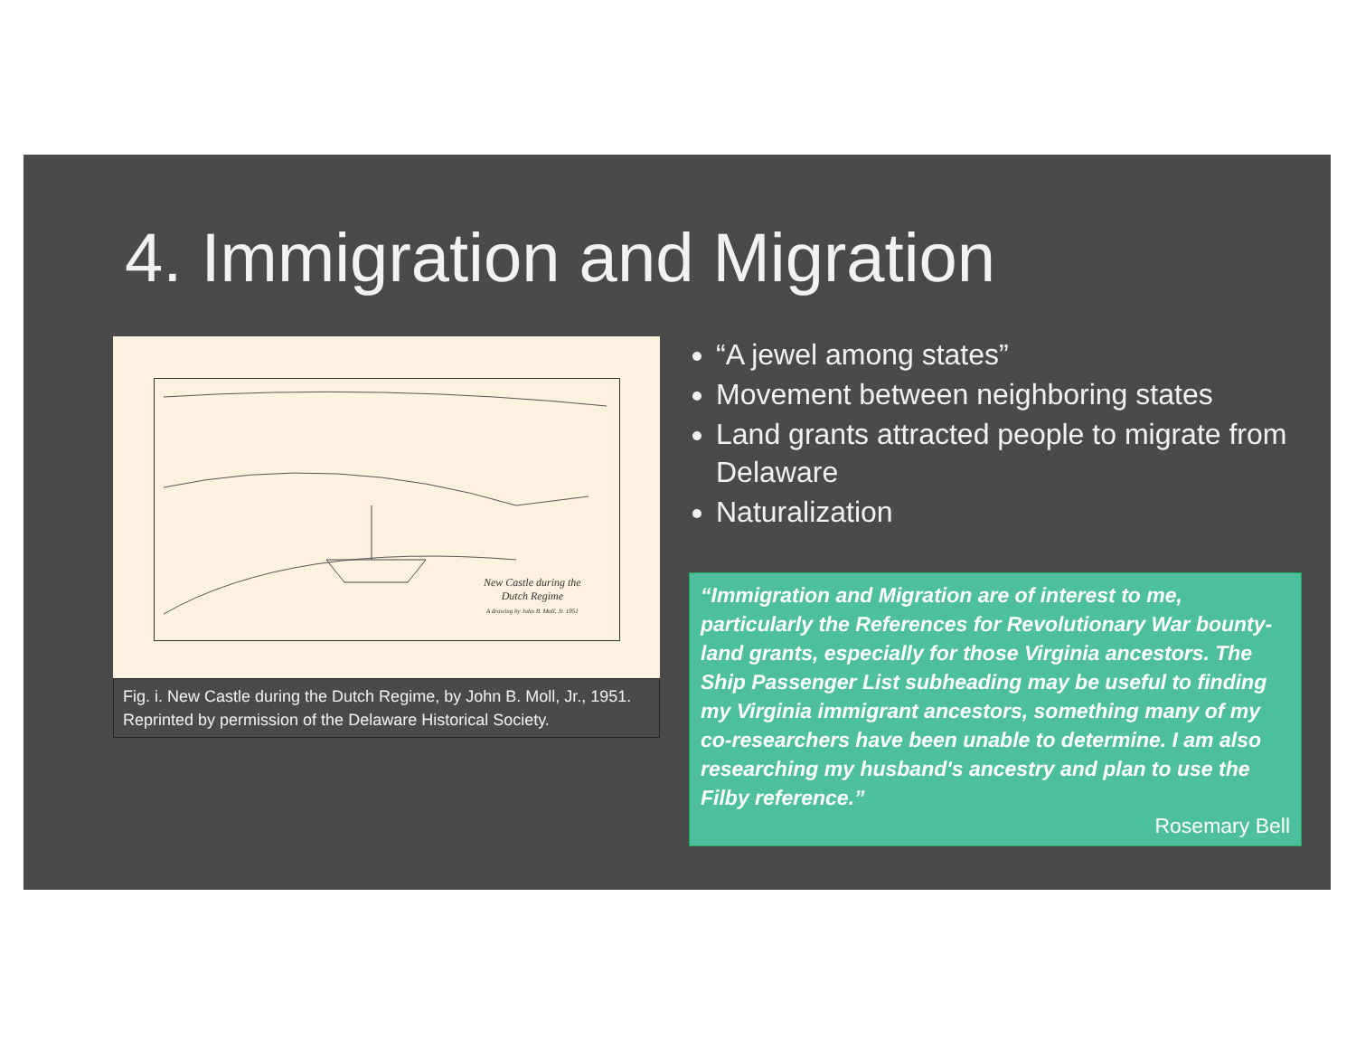4. Immigration and Migration
New Castle during the
Dutch Regime
A drawing by John B. Moll, Jr. 1951
Fig. i. New Castle during the Dutch Regime, by John B. Moll, Jr., 1951. Reprinted by permission of the Delaware Historical Society.
“A jewel among states”
Movement between neighboring states
Land grants attracted people to migrate from Delaware
Naturalization
“Immigration and Migration are of interest to me, particularly the References for Revolutionary War bounty-land grants, especially for those Virginia ancestors. The Ship Passenger List subheading may be useful to finding my Virginia immigrant ancestors, something many of my co-researchers have been unable to determine. I am also researching my husband's ancestry and plan to use the Filby reference.”
Rosemary Bell